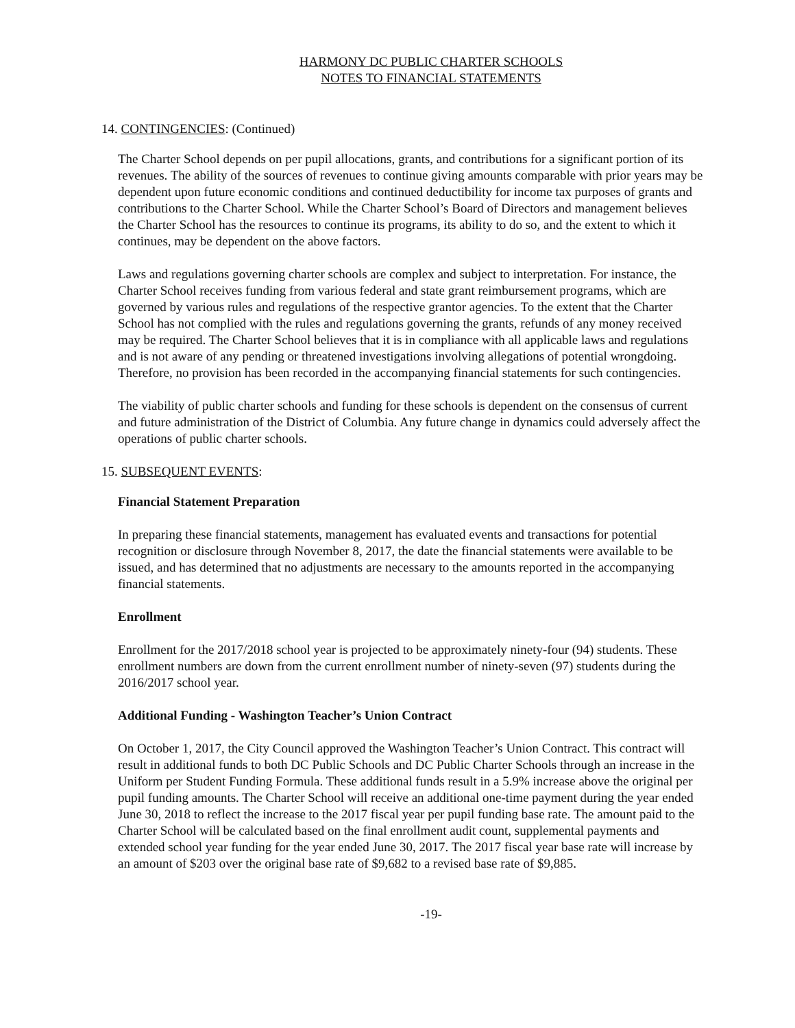HARMONY DC PUBLIC CHARTER SCHOOLS
NOTES TO FINANCIAL STATEMENTS
14. CONTINGENCIES: (Continued)
The Charter School depends on per pupil allocations, grants, and contributions for a significant portion of its revenues. The ability of the sources of revenues to continue giving amounts comparable with prior years may be dependent upon future economic conditions and continued deductibility for income tax purposes of grants and contributions to the Charter School. While the Charter School’s Board of Directors and management believes the Charter School has the resources to continue its programs, its ability to do so, and the extent to which it continues, may be dependent on the above factors.
Laws and regulations governing charter schools are complex and subject to interpretation. For instance, the Charter School receives funding from various federal and state grant reimbursement programs, which are governed by various rules and regulations of the respective grantor agencies. To the extent that the Charter School has not complied with the rules and regulations governing the grants, refunds of any money received may be required. The Charter School believes that it is in compliance with all applicable laws and regulations and is not aware of any pending or threatened investigations involving allegations of potential wrongdoing. Therefore, no provision has been recorded in the accompanying financial statements for such contingencies.
The viability of public charter schools and funding for these schools is dependent on the consensus of current and future administration of the District of Columbia. Any future change in dynamics could adversely affect the operations of public charter schools.
15. SUBSEQUENT EVENTS:
Financial Statement Preparation
In preparing these financial statements, management has evaluated events and transactions for potential recognition or disclosure through November 8, 2017, the date the financial statements were available to be issued, and has determined that no adjustments are necessary to the amounts reported in the accompanying financial statements.
Enrollment
Enrollment for the 2017/2018 school year is projected to be approximately ninety-four (94) students. These enrollment numbers are down from the current enrollment number of ninety-seven (97) students during the 2016/2017 school year.
Additional Funding - Washington Teacher’s Union Contract
On October 1, 2017, the City Council approved the Washington Teacher’s Union Contract. This contract will result in additional funds to both DC Public Schools and DC Public Charter Schools through an increase in the Uniform per Student Funding Formula. These additional funds result in a 5.9% increase above the original per pupil funding amounts. The Charter School will receive an additional one-time payment during the year ended June 30, 2018 to reflect the increase to the 2017 fiscal year per pupil funding base rate. The amount paid to the Charter School will be calculated based on the final enrollment audit count, supplemental payments and extended school year funding for the year ended June 30, 2017. The 2017 fiscal year base rate will increase by an amount of $203 over the original base rate of $9,682 to a revised base rate of $9,885.
-19-